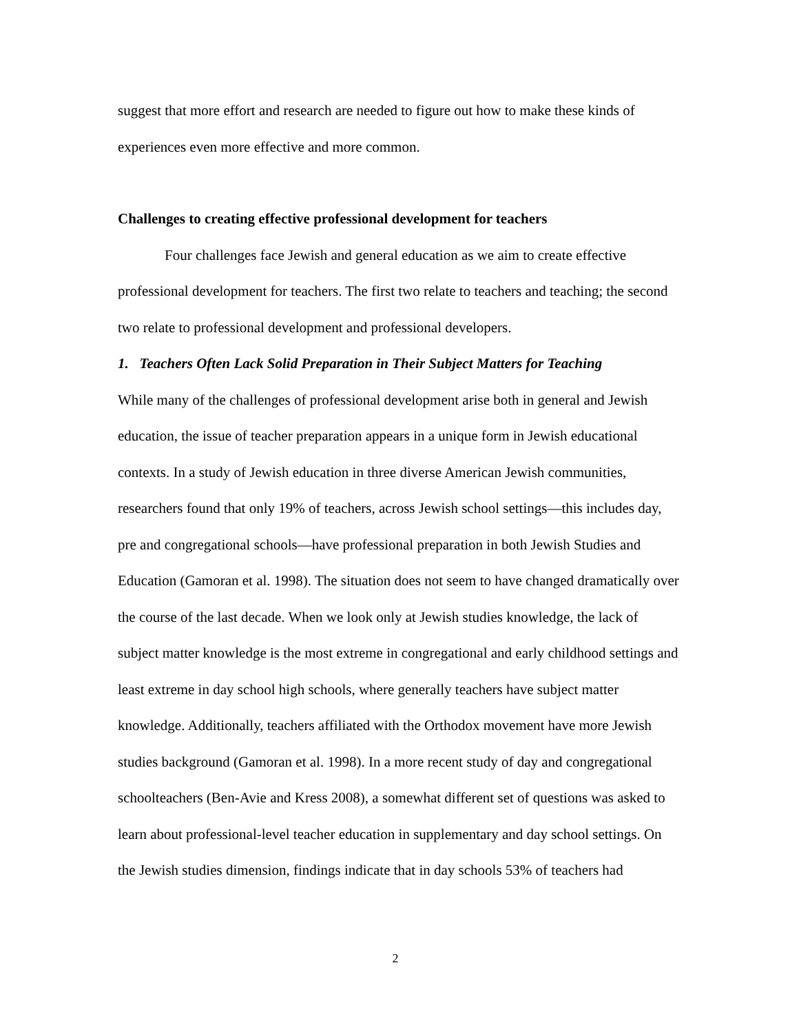suggest that more effort and research are needed to figure out how to make these kinds of experiences even more effective and more common.
Challenges to creating effective professional development for teachers
Four challenges face Jewish and general education as we aim to create effective professional development for teachers. The first two relate to teachers and teaching; the second two relate to professional development and professional developers.
1. Teachers Often Lack Solid Preparation in Their Subject Matters for Teaching
While many of the challenges of professional development arise both in general and Jewish education, the issue of teacher preparation appears in a unique form in Jewish educational contexts. In a study of Jewish education in three diverse American Jewish communities, researchers found that only 19% of teachers, across Jewish school settings—this includes day, pre and congregational schools—have professional preparation in both Jewish Studies and Education (Gamoran et al. 1998). The situation does not seem to have changed dramatically over the course of the last decade. When we look only at Jewish studies knowledge, the lack of subject matter knowledge is the most extreme in congregational and early childhood settings and least extreme in day school high schools, where generally teachers have subject matter knowledge. Additionally, teachers affiliated with the Orthodox movement have more Jewish studies background (Gamoran et al. 1998). In a more recent study of day and congregational schoolteachers (Ben-Avie and Kress 2008), a somewhat different set of questions was asked to learn about professional-level teacher education in supplementary and day school settings. On the Jewish studies dimension, findings indicate that in day schools 53% of teachers had
2